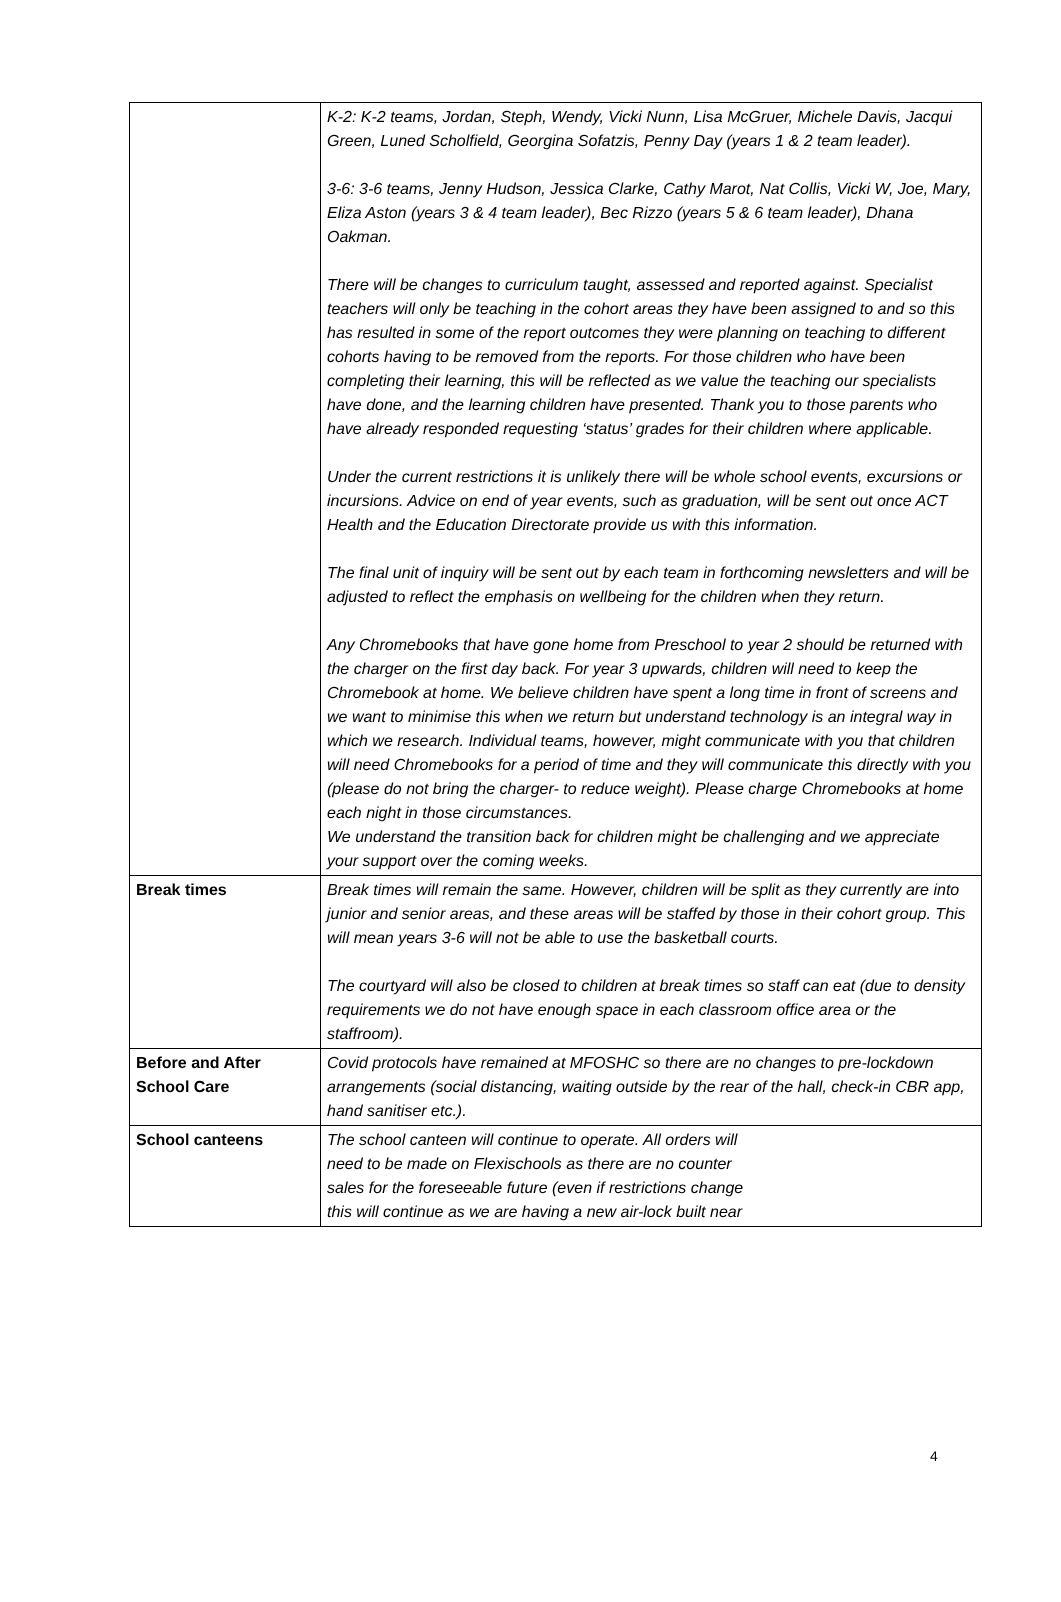| | K-2: K-2 teams, Jordan, Steph, Wendy, Vicki Nunn, Lisa McGruer, Michele Davis, Jacqui Green, Luned Scholfield, Georgina Sofatzis, Penny Day (years 1 & 2 team leader). 3-6: 3-6 teams, Jenny Hudson, Jessica Clarke, Cathy Marot, Nat Collis, Vicki W, Joe, Mary, Eliza Aston (years 3 & 4 team leader), Bec Rizzo (years 5 & 6 team leader), Dhana Oakman. There will be changes to curriculum taught, assessed and reported against. Specialist teachers will only be teaching in the cohort areas they have been assigned to and so this has resulted in some of the report outcomes they were planning on teaching to different cohorts having to be removed from the reports. For those children who have been completing their learning, this will be reflected as we value the teaching our specialists have done, and the learning children have presented. Thank you to those parents who have already responded requesting ‘status’ grades for their children where applicable. Under the current restrictions it is unlikely there will be whole school events, excursions or incursions. Advice on end of year events, such as graduation, will be sent out once ACT Health and the Education Directorate provide us with this information. The final unit of inquiry will be sent out by each team in forthcoming newsletters and will be adjusted to reflect the emphasis on wellbeing for the children when they return. Any Chromebooks that have gone home from Preschool to year 2 should be returned with the charger on the first day back. For year 3 upwards, children will need to keep the Chromebook at home. We believe children have spent a long time in front of screens and we want to minimise this when we return but understand technology is an integral way in which we research. Individual teams, however, might communicate with you that children will need Chromebooks for a period of time and they will communicate this directly with you (please do not bring the charger- to reduce weight). Please charge Chromebooks at home each night in those circumstances. We understand the transition back for children might be challenging and we appreciate your support over the coming weeks. |
| Break times | Break times will remain the same. However, children will be split as they currently are into junior and senior areas, and these areas will be staffed by those in their cohort group. This will mean years 3-6 will not be able to use the basketball courts. The courtyard will also be closed to children at break times so staff can eat (due to density requirements we do not have enough space in each classroom office area or the staffroom). |
| Before and After School Care | Covid protocols have remained at MFOSHC so there are no changes to pre-lockdown arrangements (social distancing, waiting outside by the rear of the hall, check-in CBR app, hand sanitiser etc.). |
| School canteens | The school canteen will continue to operate. All orders will need to be made on Flexischools as there are no counter sales for the foreseeable future (even if restrictions change this will continue as we are having a new air-lock built near |
4